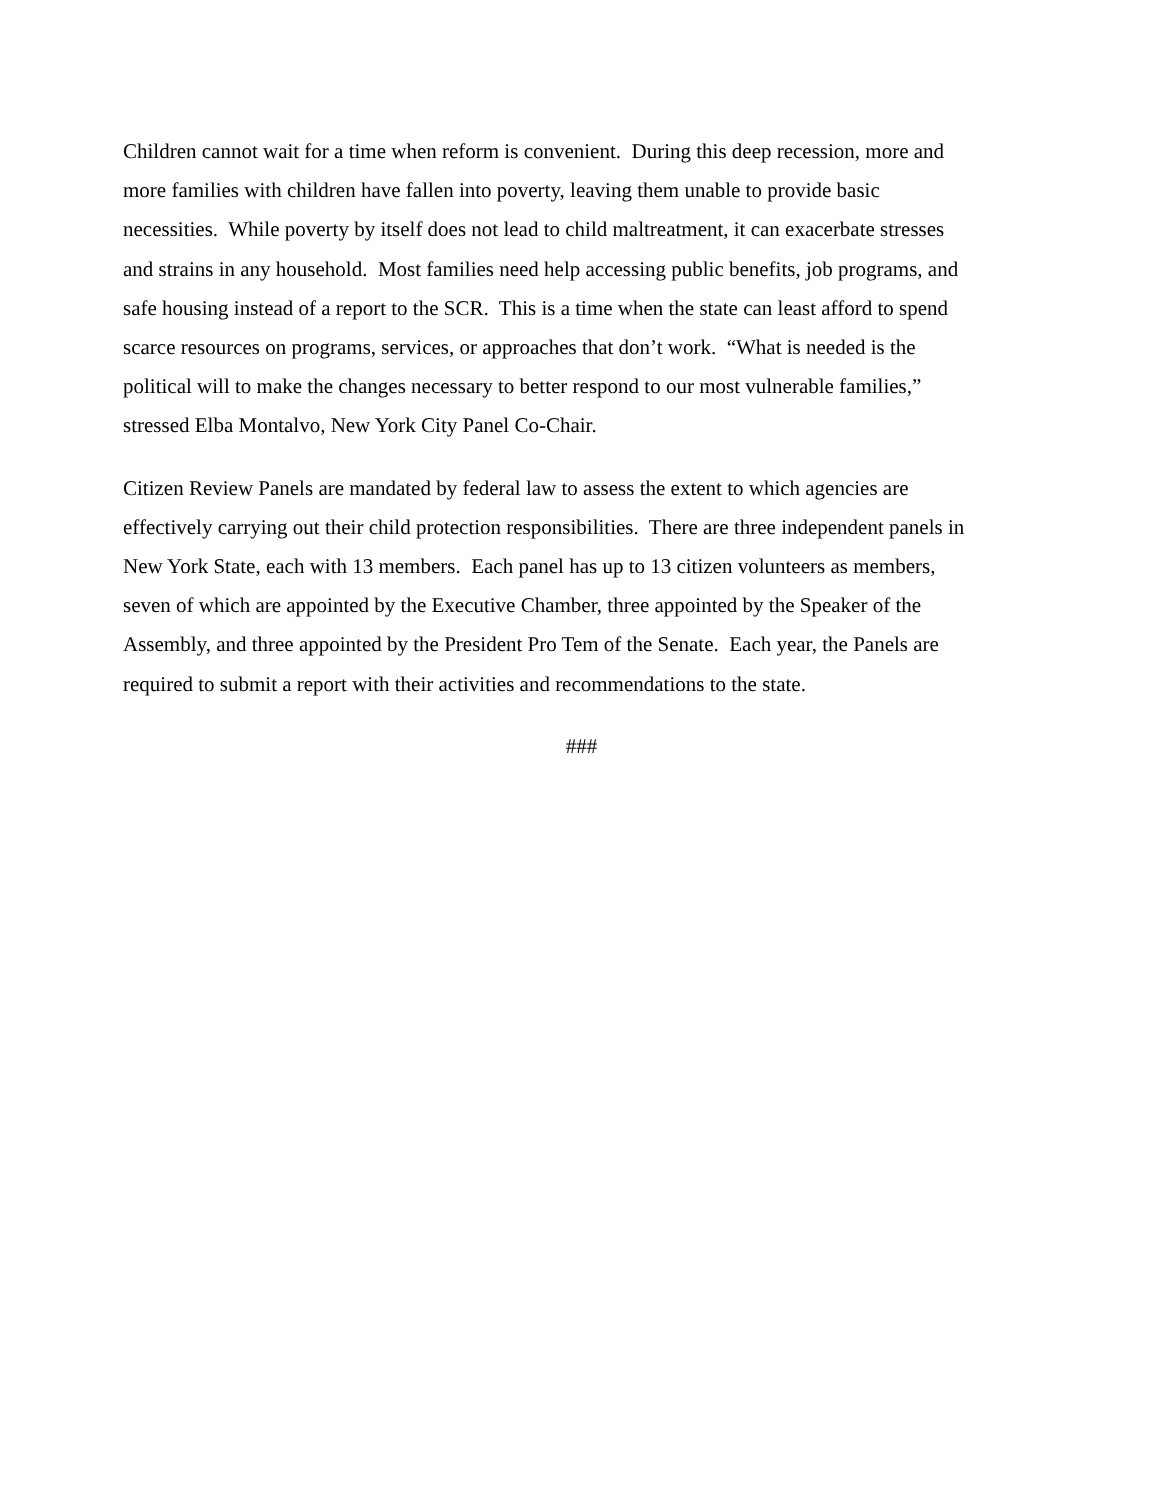Children cannot wait for a time when reform is convenient. During this deep recession, more and
more families with children have fallen into poverty, leaving them unable to provide basic
necessities. While poverty by itself does not lead to child maltreatment, it can exacerbate stresses
and strains in any household. Most families need help accessing public benefits, job programs, and
safe housing instead of a report to the SCR. This is a time when the state can least afford to spend
scarce resources on programs, services, or approaches that don’t work. “What is needed is the
political will to make the changes necessary to better respond to our most vulnerable families,”
stressed Elba Montalvo, New York City Panel Co-Chair.
Citizen Review Panels are mandated by federal law to assess the extent to which agencies are
effectively carrying out their child protection responsibilities. There are three independent panels in
New York State, each with 13 members. Each panel has up to 13 citizen volunteers as members,
seven of which are appointed by the Executive Chamber, three appointed by the Speaker of the
Assembly, and three appointed by the President Pro Tem of the Senate. Each year, the Panels are
required to submit a report with their activities and recommendations to the state.
###